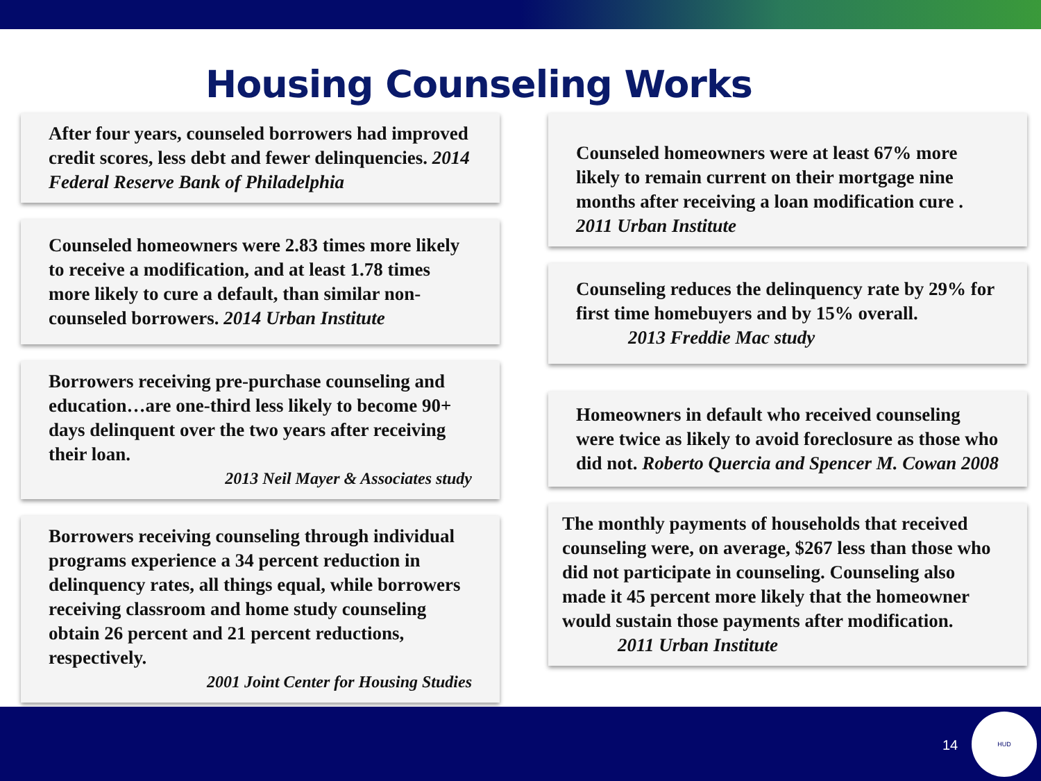Housing Counseling Works
After four years, counseled borrowers had improved credit scores, less debt and fewer delinquencies. 2014 Federal Reserve Bank of Philadelphia
Counseled homeowners were 2.83 times more likely to receive a modification, and at least 1.78 times more likely to cure a default, than similar non-counseled borrowers. 2014 Urban Institute
Borrowers receiving pre-purchase counseling and education…are one-third less likely to become 90+ days delinquent over the two years after receiving their loan.
2013 Neil Mayer & Associates study
Borrowers receiving counseling through individual programs experience a 34 percent reduction in delinquency rates, all things equal, while borrowers receiving classroom and home study counseling obtain 26 percent and 21 percent reductions, respectively.
2001 Joint Center for Housing Studies
Counseled homeowners were at least 67% more likely to remain current on their mortgage nine months after receiving a loan modification cure . 2011 Urban Institute
Counseling reduces the delinquency rate by 29% for first time homebuyers and by 15% overall.
2013 Freddie Mac study
Homeowners in default who received counseling were twice as likely to avoid foreclosure as those who did not. Roberto Quercia and Spencer M. Cowan 2008
The monthly payments of households that received counseling were, on average, $267 less than those who did not participate in counseling. Counseling also made it 45 percent more likely that the homeowner would sustain those payments after modification. 2011 Urban Institute
14
HUD